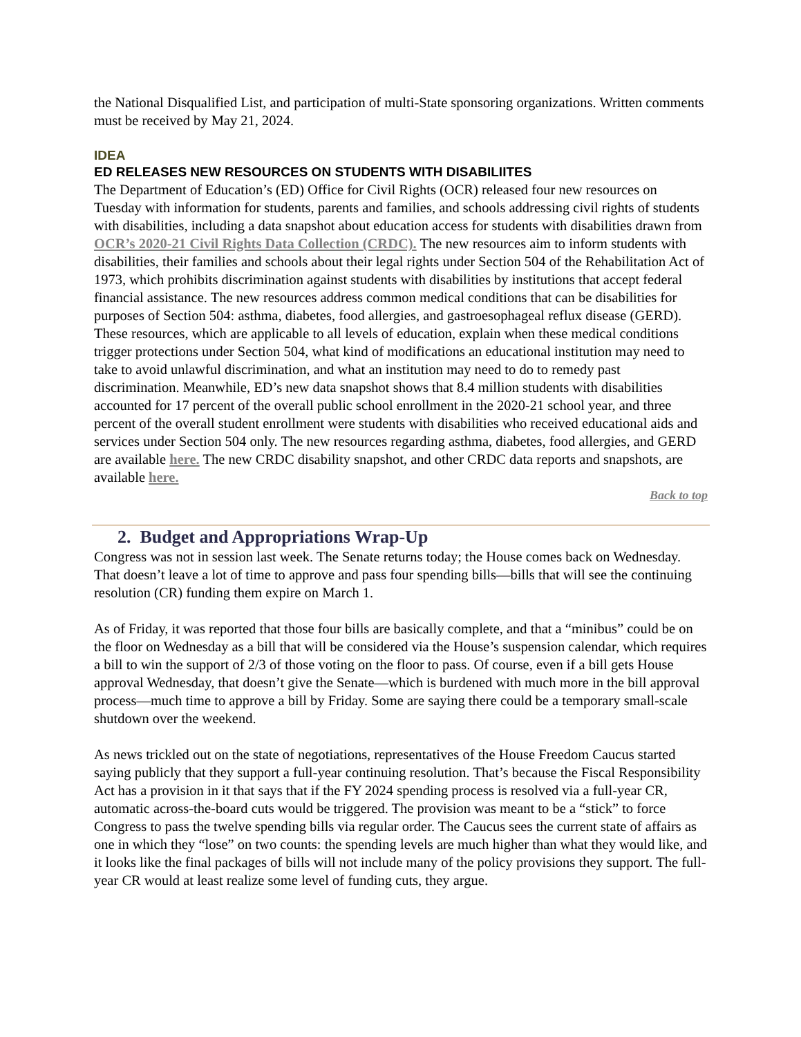the National Disqualified List, and participation of multi-State sponsoring organizations. Written comments must be received by May 21, 2024.
IDEA
ED RELEASES NEW RESOURCES ON STUDENTS WITH DISABILIITES
The Department of Education’s (ED) Office for Civil Rights (OCR) released four new resources on Tuesday with information for students, parents and families, and schools addressing civil rights of students with disabilities, including a data snapshot about education access for students with disabilities drawn from OCR’s 2020-21 Civil Rights Data Collection (CRDC). The new resources aim to inform students with disabilities, their families and schools about their legal rights under Section 504 of the Rehabilitation Act of 1973, which prohibits discrimination against students with disabilities by institutions that accept federal financial assistance. The new resources address common medical conditions that can be disabilities for purposes of Section 504: asthma, diabetes, food allergies, and gastroesophageal reflux disease (GERD). These resources, which are applicable to all levels of education, explain when these medical conditions trigger protections under Section 504, what kind of modifications an educational institution may need to take to avoid unlawful discrimination, and what an institution may need to do to remedy past discrimination. Meanwhile, ED’s new data snapshot shows that 8.4 million students with disabilities accounted for 17 percent of the overall public school enrollment in the 2020-21 school year, and three percent of the overall student enrollment were students with disabilities who received educational aids and services under Section 504 only. The new resources regarding asthma, diabetes, food allergies, and GERD are available here. The new CRDC disability snapshot, and other CRDC data reports and snapshots, are available here.
Back to top
2. Budget and Appropriations Wrap-Up
Congress was not in session last week. The Senate returns today; the House comes back on Wednesday. That doesn’t leave a lot of time to approve and pass four spending bills—bills that will see the continuing resolution (CR) funding them expire on March 1.
As of Friday, it was reported that those four bills are basically complete, and that a “minibus” could be on the floor on Wednesday as a bill that will be considered via the House’s suspension calendar, which requires a bill to win the support of 2/3 of those voting on the floor to pass. Of course, even if a bill gets House approval Wednesday, that doesn’t give the Senate—which is burdened with much more in the bill approval process—much time to approve a bill by Friday. Some are saying there could be a temporary small-scale shutdown over the weekend.
As news trickled out on the state of negotiations, representatives of the House Freedom Caucus started saying publicly that they support a full-year continuing resolution. That’s because the Fiscal Responsibility Act has a provision in it that says that if the FY 2024 spending process is resolved via a full-year CR, automatic across-the-board cuts would be triggered. The provision was meant to be a “stick” to force Congress to pass the twelve spending bills via regular order. The Caucus sees the current state of affairs as one in which they “lose” on two counts: the spending levels are much higher than what they would like, and it looks like the final packages of bills will not include many of the policy provisions they support. The full-year CR would at least realize some level of funding cuts, they argue.